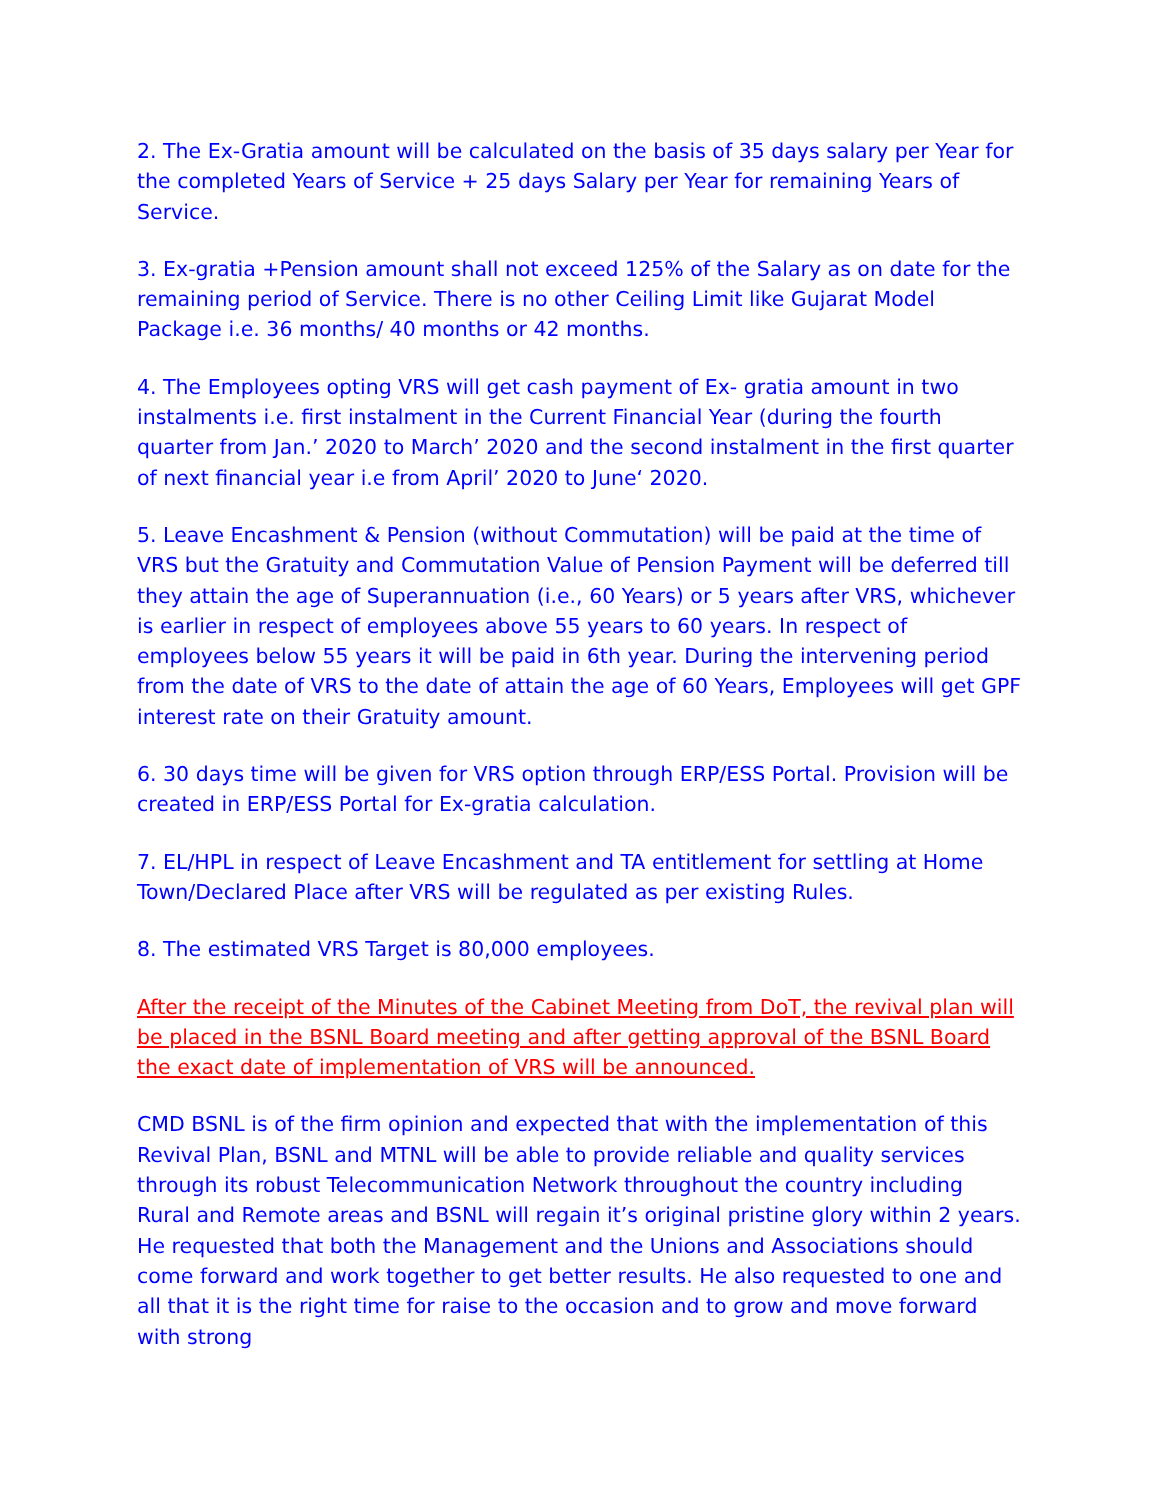2. The Ex-Gratia amount will be calculated on the basis of 35 days salary per Year for the completed Years of Service + 25 days Salary per Year for remaining Years of Service.
3. Ex-gratia +Pension amount shall not exceed 125% of the Salary as on date for the remaining period of Service. There is no other Ceiling Limit like Gujarat Model Package i.e. 36 months/ 40 months or 42 months.
4. The Employees opting VRS will get cash payment of Ex- gratia amount in two instalments i.e. first instalment in the Current Financial Year (during the fourth quarter from Jan.’ 2020 to March’ 2020 and the second instalment in the first quarter of next financial year i.e from April’ 2020 to June‘ 2020.
5. Leave Encashment & Pension (without Commutation) will be paid at the time of VRS but the Gratuity and Commutation Value of Pension Payment will be deferred till they attain the age of Superannuation (i.e., 60 Years) or 5 years after VRS, whichever is earlier in respect of employees above 55 years to 60 years. In respect of employees below 55 years it will be paid in 6th year. During the intervening period from the date of VRS to the date of attain the age of 60 Years, Employees will get GPF interest rate on their Gratuity amount.
6. 30 days time will be given for VRS option through ERP/ESS Portal. Provision will be created in ERP/ESS Portal for Ex-gratia calculation.
7. EL/HPL in respect of Leave Encashment and TA entitlement for settling at Home Town/Declared Place after VRS will be regulated as per existing Rules.
8. The estimated VRS Target is 80,000 employees.
After the receipt of the Minutes of the Cabinet Meeting from DoT, the revival plan will be placed in the BSNL Board meeting and after getting approval of the BSNL Board the exact date of implementation of VRS will be announced.
CMD BSNL is of the firm opinion and expected that with the implementation of this Revival Plan, BSNL and MTNL will be able to provide reliable and quality services through its robust Telecommunication Network throughout the country including Rural and Remote areas and BSNL will regain it’s original pristine glory within 2 years. He requested that both the Management and the Unions and Associations should come forward and work together to get better results. He also requested to one and all that it is the right time for raise to the occasion and to grow and move forward with strong